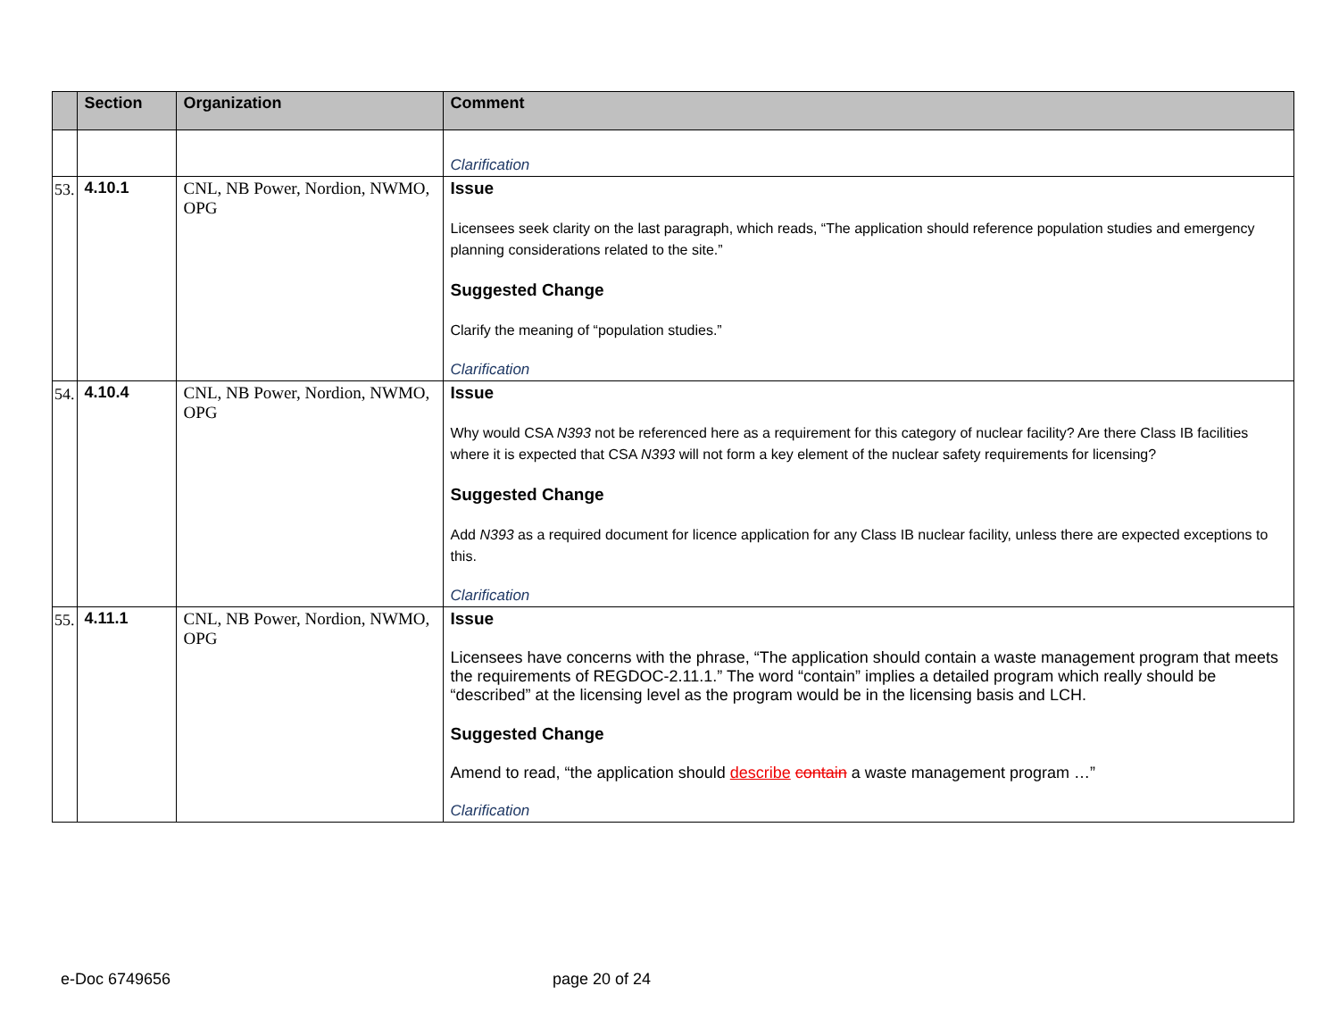| | Section | Organization | Comment |
| --- | --- | --- | --- |
| | | | Clarification |
| 53. | 4.10.1 | CNL, NB Power, Nordion, NWMO, OPG | Issue Licensees seek clarity on the last paragraph, which reads, “The application should reference population studies and emergency planning considerations related to the site.” Suggested Change Clarify the meaning of “population studies.” Clarification |
| 54. | 4.10.4 | CNL, NB Power, Nordion, NWMO, OPG | Issue Why would CSA N393 not be referenced here as a requirement for this category of nuclear facility? Are there Class IB facilities where it is expected that CSA N393 will not form a key element of the nuclear safety requirements for licensing? Suggested Change Add N393 as a required document for licence application for any Class IB nuclear facility, unless there are expected exceptions to this. Clarification |
| 55. | 4.11.1 | CNL, NB Power, Nordion, NWMO, OPG | Issue Licensees have concerns with the phrase, “The application should contain a waste management program that meets the requirements of REGDOC-2.11.1.” The word “contain” implies a detailed program which really should be “described” at the licensing level as the program would be in the licensing basis and LCH. Suggested Change Amend to read, “the application should describe contain a waste management program …” Clarification |
e-Doc 6749656 page 20 of 24